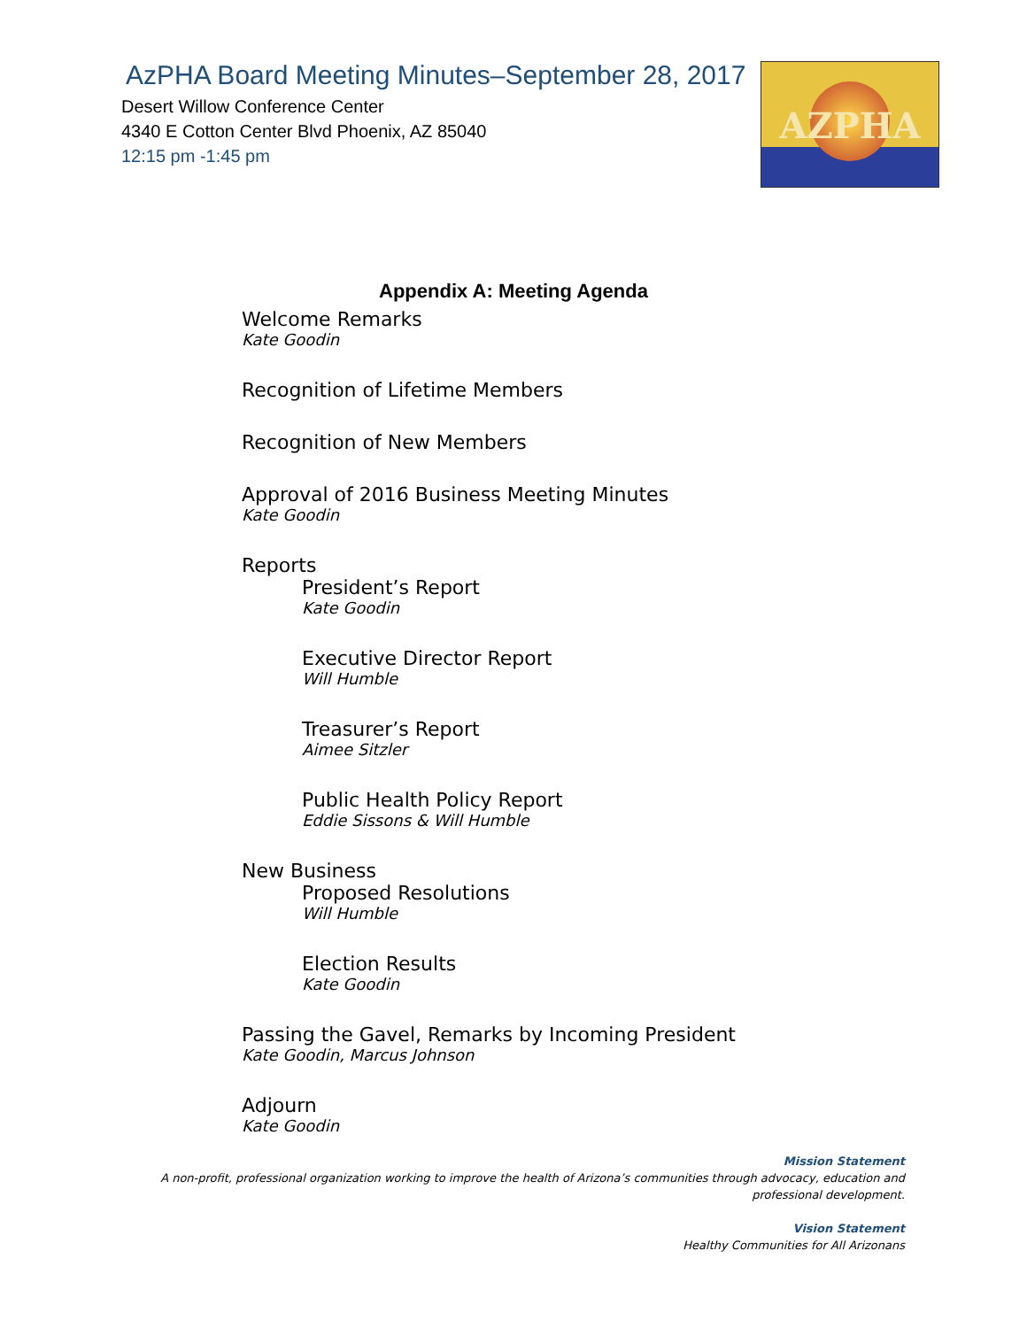AzPHA Board Meeting Minutes–September 28, 2017
Desert Willow Conference Center
4340 E Cotton Center Blvd Phoenix, AZ 85040
12:15 pm -1:45 pm
AZPHA
Appendix A: Meeting Agenda
Welcome Remarks
Kate Goodin
Recognition of Lifetime Members
Recognition of New Members
Approval of 2016 Business Meeting Minutes
Kate Goodin
Reports
President’s Report
Kate Goodin
Executive Director Report
Will Humble
Treasurer’s Report
Aimee Sitzler
Public Health Policy Report
Eddie Sissons & Will Humble
New Business
Proposed Resolutions
Will Humble
Election Results
Kate Goodin
Passing the Gavel, Remarks by Incoming President
Kate Goodin, Marcus Johnson
Adjourn
Kate Goodin
Mission Statement
A non-profit, professional organization working to improve the health of Arizona’s communities through advocacy, education and professional development.
Vision Statement
Healthy Communities for All Arizonans